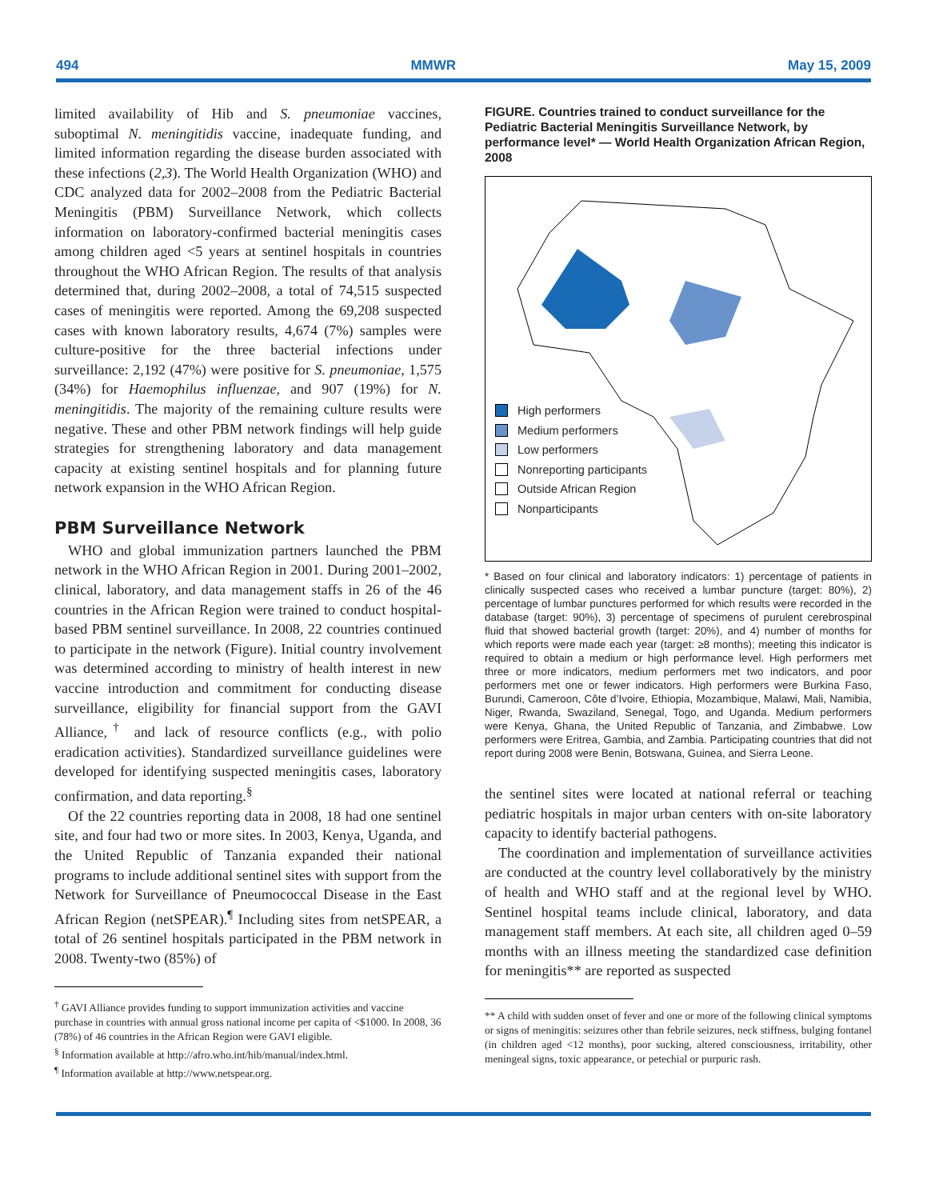494 MMWR May 15, 2009
limited availability of Hib and S. pneumoniae vaccines, suboptimal N. meningitidis vaccine, inadequate funding, and limited information regarding the disease burden associated with these infections (2,3). The World Health Organization (WHO) and CDC analyzed data for 2002–2008 from the Pediatric Bacterial Meningitis (PBM) Surveillance Network, which collects information on laboratory-confirmed bacterial meningitis cases among children aged <5 years at sentinel hospitals in countries throughout the WHO African Region. The results of that analysis determined that, during 2002–2008, a total of 74,515 suspected cases of meningitis were reported. Among the 69,208 suspected cases with known laboratory results, 4,674 (7%) samples were culture-positive for the three bacterial infections under surveillance: 2,192 (47%) were positive for S. pneumoniae, 1,575 (34%) for Haemophilus influenzae, and 907 (19%) for N. meningitidis. The majority of the remaining culture results were negative. These and other PBM network findings will help guide strategies for strengthening laboratory and data management capacity at existing sentinel hospitals and for planning future network expansion in the WHO African Region.
PBM Surveillance Network
WHO and global immunization partners launched the PBM network in the WHO African Region in 2001. During 2001–2002, clinical, laboratory, and data management staffs in 26 of the 46 countries in the African Region were trained to conduct hospital-based PBM sentinel surveillance. In 2008, 22 countries continued to participate in the network (Figure). Initial country involvement was determined according to ministry of health interest in new vaccine introduction and commitment for conducting disease surveillance, eligibility for financial support from the GAVI Alliance,<sup>†</sup> and lack of resource conflicts (e.g., with polio eradication activities). Standardized surveillance guidelines were developed for identifying suspected meningitis cases, laboratory confirmation, and data reporting.<sup>§</sup>
Of the 22 countries reporting data in 2008, 18 had one sentinel site, and four had two or more sites. In 2003, Kenya, Uganda, and the United Republic of Tanzania expanded their national programs to include additional sentinel sites with support from the Network for Surveillance of Pneumococcal Disease in the East African Region (netSPEAR).<sup>¶</sup> Including sites from netSPEAR, a total of 26 sentinel hospitals participated in the PBM network in 2008. Twenty-two (85%) of
<sup>†</sup> GAVI Alliance provides funding to support immunization activities and vaccine purchase in countries with annual gross national income per capita of <$1000. In 2008, 36 (78%) of 46 countries in the African Region were GAVI eligible.
<sup>§</sup> Information available at http://afro.who.int/hib/manual/index.html.
<sup>¶</sup> Information available at http://www.netspear.org.
FIGURE. Countries trained to conduct surveillance for the Pediatric Bacterial Meningitis Surveillance Network, by performance level* — World Health Organization African Region, 2008
High performers
Medium performers
Low performers
Nonreporting participants
Outside African Region
Nonparticipants
* Based on four clinical and laboratory indicators: 1) percentage of patients in clinically suspected cases who received a lumbar puncture (target: 80%), 2) percentage of lumbar punctures performed for which results were recorded in the database (target: 90%), 3) percentage of specimens of purulent cerebrospinal fluid that showed bacterial growth (target: 20%), and 4) number of months for which reports were made each year (target: ≥8 months); meeting this indicator is required to obtain a medium or high performance level. High performers met three or more indicators, medium performers met two indicators, and poor performers met one or fewer indicators. High performers were Burkina Faso, Burundi, Cameroon, Côte d’Ivoire, Ethiopia, Mozambique, Malawi, Mali, Namibia, Niger, Rwanda, Swaziland, Senegal, Togo, and Uganda. Medium performers were Kenya, Ghana, the United Republic of Tanzania, and Zimbabwe. Low performers were Eritrea, Gambia, and Zambia. Participating countries that did not report during 2008 were Benin, Botswana, Guinea, and Sierra Leone.
the sentinel sites were located at national referral or teaching pediatric hospitals in major urban centers with on-site laboratory capacity to identify bacterial pathogens.
The coordination and implementation of surveillance activities are conducted at the country level collaboratively by the ministry of health and WHO staff and at the regional level by WHO. Sentinel hospital teams include clinical, laboratory, and data management staff members. At each site, all children aged 0–59 months with an illness meeting the standardized case definition for meningitis** are reported as suspected
** A child with sudden onset of fever and one or more of the following clinical symptoms or signs of meningitis: seizures other than febrile seizures, neck stiffness, bulging fontanel (in children aged <12 months), poor sucking, altered consciousness, irritability, other meningeal signs, toxic appearance, or petechial or purpuric rash.